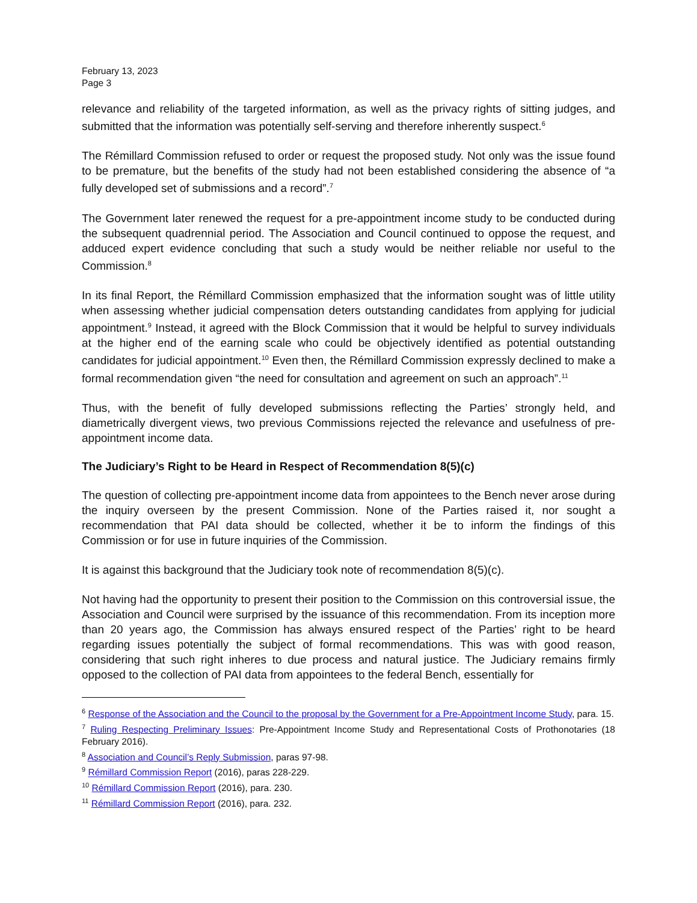February 13, 2023
Page 3
relevance and reliability of the targeted information, as well as the privacy rights of sitting judges, and submitted that the information was potentially self-serving and therefore inherently suspect.<sup>6</sup>
The Rémillard Commission refused to order or request the proposed study. Not only was the issue found to be premature, but the benefits of the study had not been established considering the absence of “a fully developed set of submissions and a record”.<sup>7</sup>
The Government later renewed the request for a pre-appointment income study to be conducted during the subsequent quadrennial period. The Association and Council continued to oppose the request, and adduced expert evidence concluding that such a study would be neither reliable nor useful to the Commission.<sup>8</sup>
In its final Report, the Rémillard Commission emphasized that the information sought was of little utility when assessing whether judicial compensation deters outstanding candidates from applying for judicial appointment.<sup>9</sup> Instead, it agreed with the Block Commission that it would be helpful to survey individuals at the higher end of the earning scale who could be objectively identified as potential outstanding candidates for judicial appointment.<sup>10</sup> Even then, the Rémillard Commission expressly declined to make a formal recommendation given “the need for consultation and agreement on such an approach”.<sup>11</sup>
Thus, with the benefit of fully developed submissions reflecting the Parties’ strongly held, and diametrically divergent views, two previous Commissions rejected the relevance and usefulness of pre-appointment income data.
The Judiciary’s Right to be Heard in Respect of Recommendation 8(5)(c)
The question of collecting pre-appointment income data from appointees to the Bench never arose during the inquiry overseen by the present Commission. None of the Parties raised it, nor sought a recommendation that PAI data should be collected, whether it be to inform the findings of this Commission or for use in future inquiries of the Commission.
It is against this background that the Judiciary took note of recommendation 8(5)(c).
Not having had the opportunity to present their position to the Commission on this controversial issue, the Association and Council were surprised by the issuance of this recommendation. From its inception more than 20 years ago, the Commission has always ensured respect of the Parties’ right to be heard regarding issues potentially the subject of formal recommendations. This was with good reason, considering that such right inheres to due process and natural justice. The Judiciary remains firmly opposed to the collection of PAI data from appointees to the federal Bench, essentially for
<sup>6</sup> Response of the Association and the Council to the proposal by the Government for a Pre-Appointment Income Study, para. 15.
<sup>7</sup> Ruling Respecting Preliminary Issues: Pre-Appointment Income Study and Representational Costs of Prothonotaries (18 February 2016).
<sup>8</sup> Association and Council’s Reply Submission, paras 97-98.
<sup>9</sup> Rémillard Commission Report (2016), paras 228-229.
<sup>10</sup> Rémillard Commission Report (2016), para. 230.
<sup>11</sup> Rémillard Commission Report (2016), para. 232.